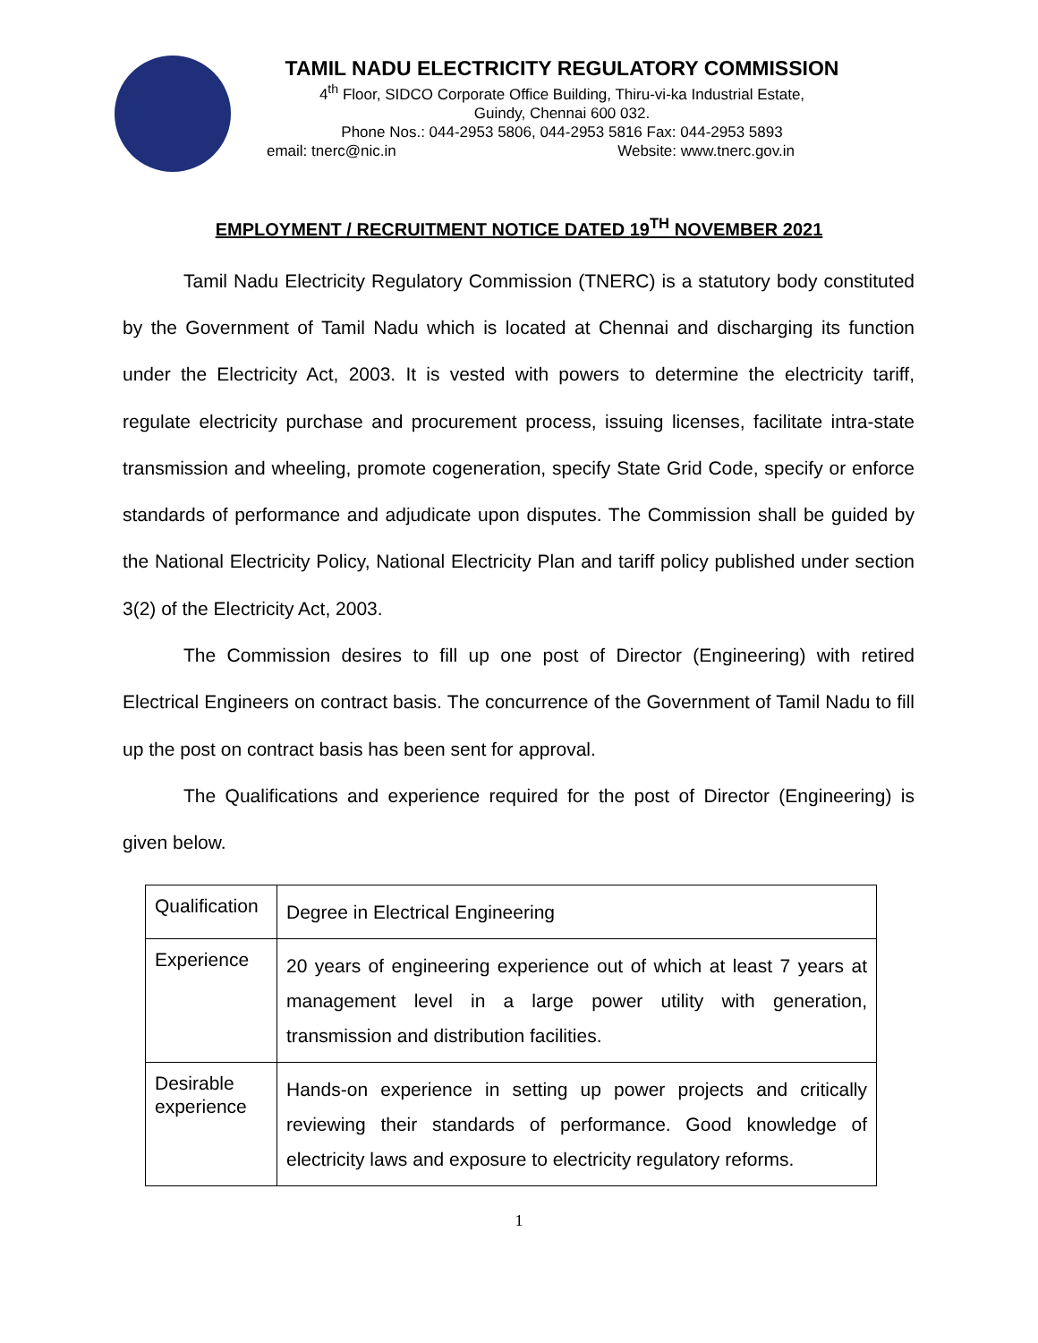TAMIL NADU ELECTRICITY REGULATORY COMMISSION
4<sup>th</sup> Floor, SIDCO Corporate Office Building, Thiru-vi-ka Industrial Estate,
Guindy, Chennai 600 032.
Phone Nos.: 044-2953 5806, 044-2953 5816 Fax: 044-2953 5893
email: tnerc@nic.in Website: www.tnerc.gov.in
EMPLOYMENT / RECRUITMENT NOTICE DATED 19<sup>TH</sup> NOVEMBER 2021
Tamil Nadu Electricity Regulatory Commission (TNERC) is a statutory body constituted by the Government of Tamil Nadu which is located at Chennai and discharging its function under the Electricity Act, 2003. It is vested with powers to determine the electricity tariff, regulate electricity purchase and procurement process, issuing licenses, facilitate intra-state transmission and wheeling, promote cogeneration, specify State Grid Code, specify or enforce standards of performance and adjudicate upon disputes. The Commission shall be guided by the National Electricity Policy, National Electricity Plan and tariff policy published under section 3(2) of the Electricity Act, 2003.
The Commission desires to fill up one post of Director (Engineering) with retired Electrical Engineers on contract basis. The concurrence of the Government of Tamil Nadu to fill up the post on contract basis has been sent for approval.
The Qualifications and experience required for the post of Director (Engineering) is given below.
| Qualification | Degree in Electrical Engineering |
| Experience | 20 years of engineering experience out of which at least 7 years at management level in a large power utility with generation, transmission and distribution facilities. |
| Desirable experience | Hands-on experience in setting up power projects and critically reviewing their standards of performance. Good knowledge of electricity laws and exposure to electricity regulatory reforms. |
1